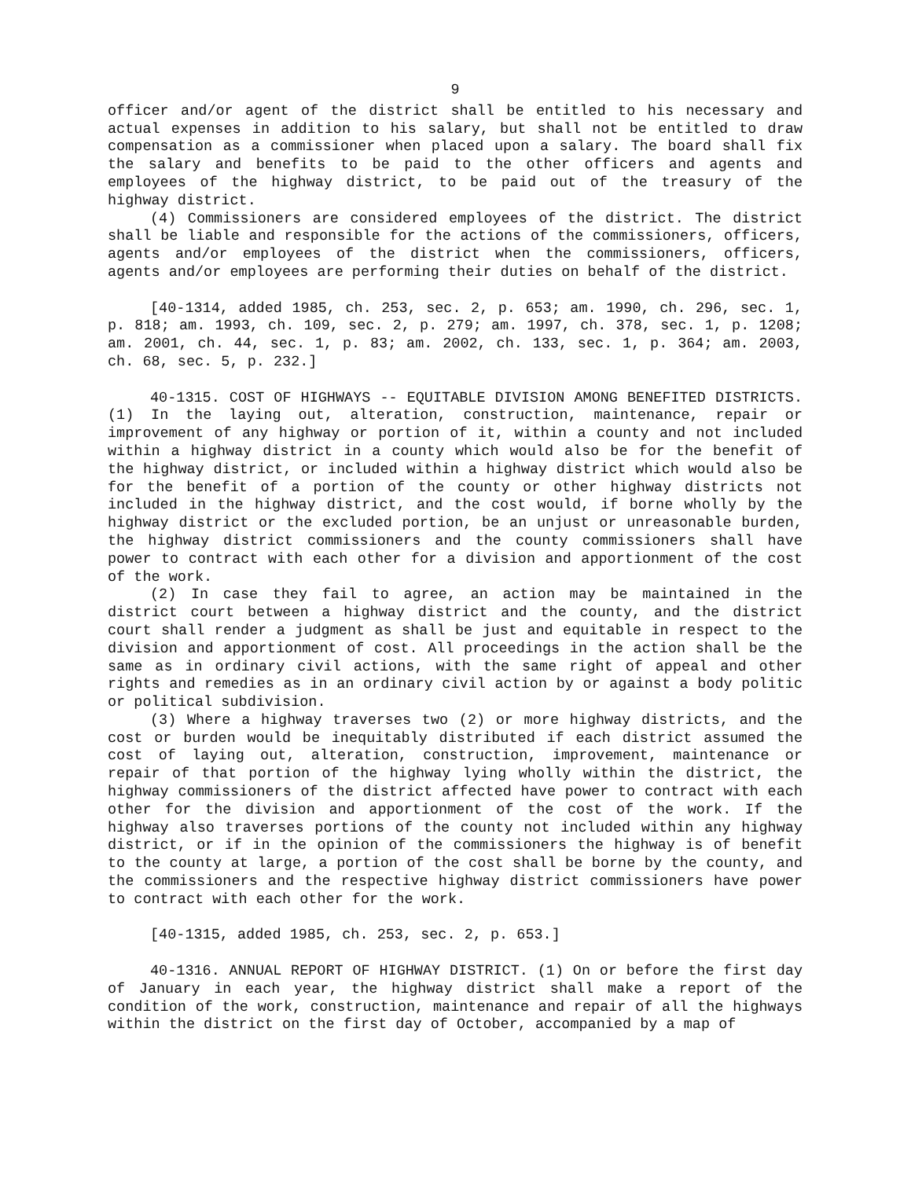9
officer and/or agent of the district shall be entitled to his necessary and actual expenses in addition to his salary, but shall not be entitled to draw compensation as a commissioner when placed upon a salary. The board shall fix the salary and benefits to be paid to the other officers and agents and employees of the highway district, to be paid out of the treasury of the highway district.
(4) Commissioners are considered employees of the district. The district shall be liable and responsible for the actions of the commissioners, officers, agents and/or employees of the district when the commissioners, officers, agents and/or employees are performing their duties on behalf of the district.
[40-1314, added 1985, ch. 253, sec. 2, p. 653; am. 1990, ch. 296, sec. 1, p. 818; am. 1993, ch. 109, sec. 2, p. 279; am. 1997, ch. 378, sec. 1, p. 1208; am. 2001, ch. 44, sec. 1, p. 83; am. 2002, ch. 133, sec. 1, p. 364; am. 2003, ch. 68, sec. 5, p. 232.]
40-1315. COST OF HIGHWAYS -- EQUITABLE DIVISION AMONG BENEFITED DISTRICTS. (1) In the laying out, alteration, construction, maintenance, repair or improvement of any highway or portion of it, within a county and not included within a highway district in a county which would also be for the benefit of the highway district, or included within a highway district which would also be for the benefit of a portion of the county or other highway districts not included in the highway district, and the cost would, if borne wholly by the highway district or the excluded portion, be an unjust or unreasonable burden, the highway district commissioners and the county commissioners shall have power to contract with each other for a division and apportionment of the cost of the work.
(2) In case they fail to agree, an action may be maintained in the district court between a highway district and the county, and the district court shall render a judgment as shall be just and equitable in respect to the division and apportionment of cost. All proceedings in the action shall be the same as in ordinary civil actions, with the same right of appeal and other rights and remedies as in an ordinary civil action by or against a body politic or political subdivision.
(3) Where a highway traverses two (2) or more highway districts, and the cost or burden would be inequitably distributed if each district assumed the cost of laying out, alteration, construction, improvement, maintenance or repair of that portion of the highway lying wholly within the district, the highway commissioners of the district affected have power to contract with each other for the division and apportionment of the cost of the work. If the highway also traverses portions of the county not included within any highway district, or if in the opinion of the commissioners the highway is of benefit to the county at large, a portion of the cost shall be borne by the county, and the commissioners and the respective highway district commissioners have power to contract with each other for the work.
[40-1315, added 1985, ch. 253, sec. 2, p. 653.]
40-1316. ANNUAL REPORT OF HIGHWAY DISTRICT. (1) On or before the first day of January in each year, the highway district shall make a report of the condition of the work, construction, maintenance and repair of all the highways within the district on the first day of October, accompanied by a map of